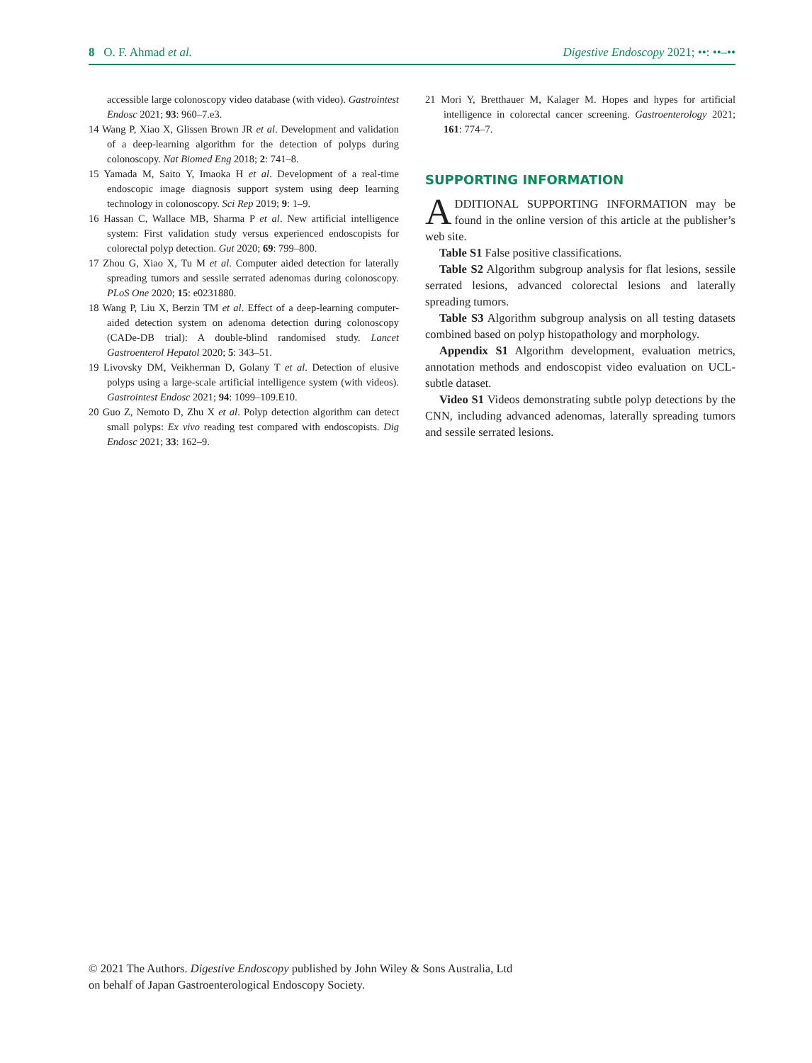8 O. F. Ahmad et al. Digestive Endoscopy 2021; ••: ••–••
accessible large colonoscopy video database (with video). Gastrointest Endosc 2021; 93: 960–7.e3.
14 Wang P, Xiao X, Glissen Brown JR et al. Development and validation of a deep-learning algorithm for the detection of polyps during colonoscopy. Nat Biomed Eng 2018; 2: 741–8.
15 Yamada M, Saito Y, Imaoka H et al. Development of a real-time endoscopic image diagnosis support system using deep learning technology in colonoscopy. Sci Rep 2019; 9: 1–9.
16 Hassan C, Wallace MB, Sharma P et al. New artificial intelligence system: First validation study versus experienced endoscopists for colorectal polyp detection. Gut 2020; 69: 799–800.
17 Zhou G, Xiao X, Tu M et al. Computer aided detection for laterally spreading tumors and sessile serrated adenomas during colonoscopy. PLoS One 2020; 15: e0231880.
18 Wang P, Liu X, Berzin TM et al. Effect of a deep-learning computer-aided detection system on adenoma detection during colonoscopy (CADe-DB trial): A double-blind randomised study. Lancet Gastroenterol Hepatol 2020; 5: 343–51.
19 Livovsky DM, Veikherman D, Golany T et al. Detection of elusive polyps using a large-scale artificial intelligence system (with videos). Gastrointest Endosc 2021; 94: 1099–109.E10.
20 Guo Z, Nemoto D, Zhu X et al. Polyp detection algorithm can detect small polyps: Ex vivo reading test compared with endoscopists. Dig Endosc 2021; 33: 162–9.
21 Mori Y, Bretthauer M, Kalager M. Hopes and hypes for artificial intelligence in colorectal cancer screening. Gastroenterology 2021; 161: 774–7.
SUPPORTING INFORMATION
ADDITIONAL SUPPORTING INFORMATION may be found in the online version of this article at the publisher’s web site.
Table S1 False positive classifications.
Table S2 Algorithm subgroup analysis for flat lesions, sessile serrated lesions, advanced colorectal lesions and laterally spreading tumors.
Table S3 Algorithm subgroup analysis on all testing datasets combined based on polyp histopathology and morphology.
Appendix S1 Algorithm development, evaluation metrics, annotation methods and endoscopist video evaluation on UCL-subtle dataset.
Video S1 Videos demonstrating subtle polyp detections by the CNN, including advanced adenomas, laterally spreading tumors and sessile serrated lesions.
© 2021 The Authors. Digestive Endoscopy published by John Wiley & Sons Australia, Ltd
on behalf of Japan Gastroenterological Endoscopy Society.